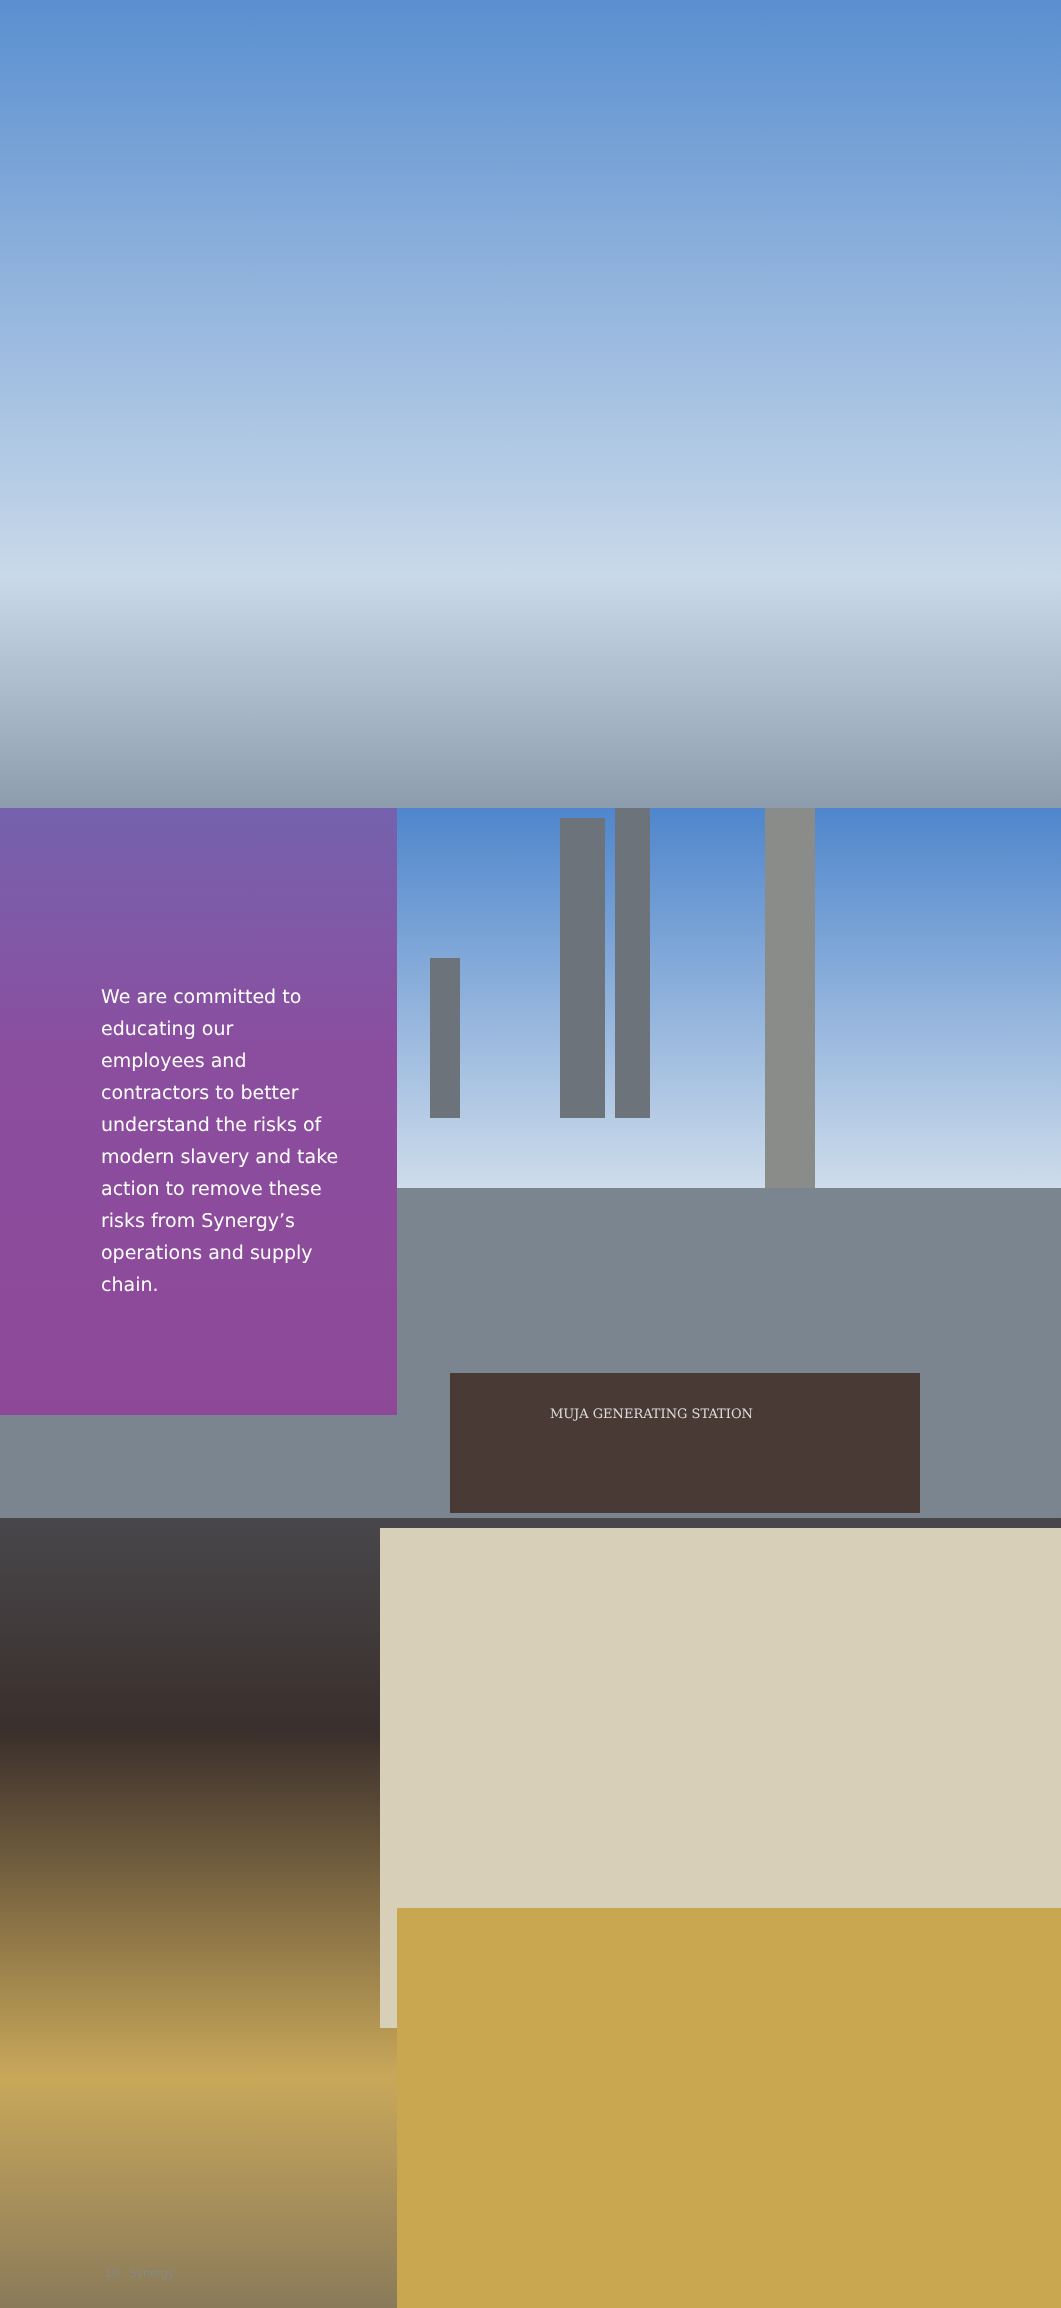MUJA GENERATING STATION
We are committed to educating our employees and contractors to better understand the risks of modern slavery and take action to remove these risks from Synergy’s operations and supply chain.
10 Synergy